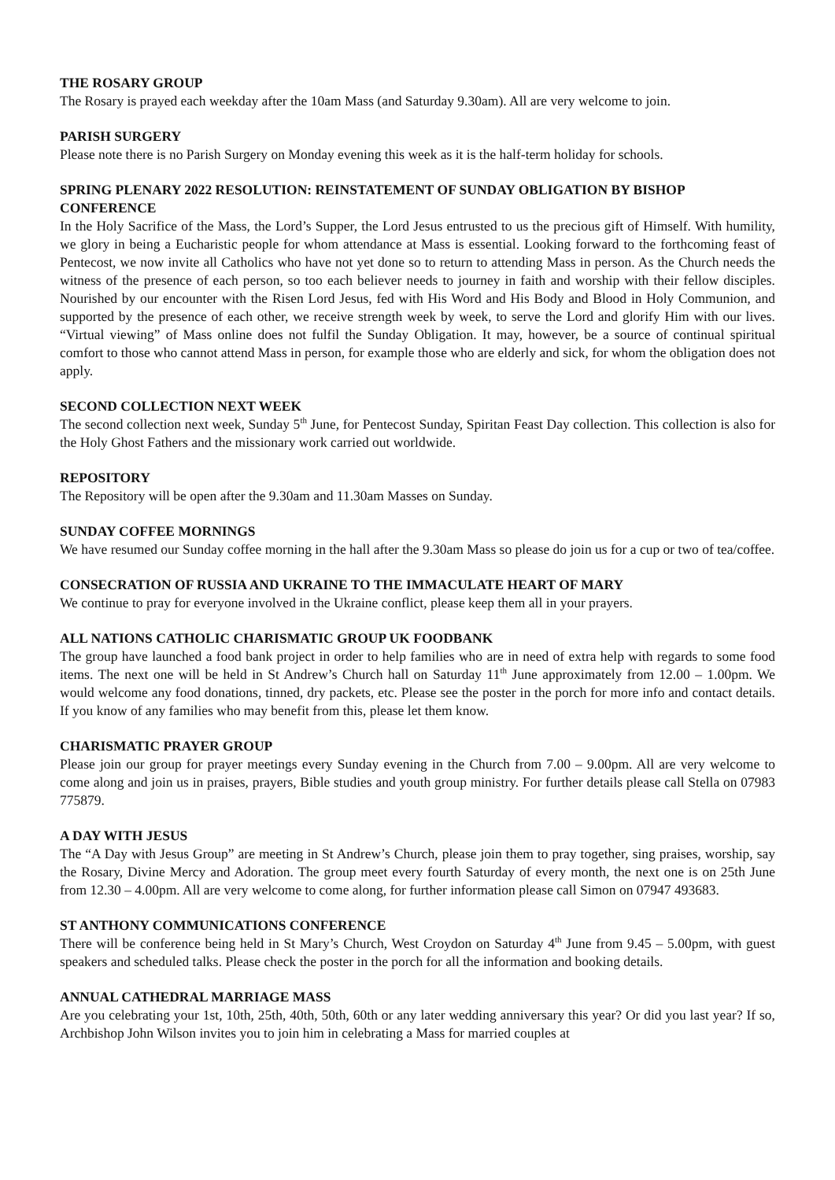THE ROSARY GROUP
The Rosary is prayed each weekday after the 10am Mass (and Saturday 9.30am). All are very welcome to join.
PARISH SURGERY
Please note there is no Parish Surgery on Monday evening this week as it is the half-term holiday for schools.
SPRING PLENARY 2022 RESOLUTION: REINSTATEMENT OF SUNDAY OBLIGATION BY BISHOP CONFERENCE
In the Holy Sacrifice of the Mass, the Lord’s Supper, the Lord Jesus entrusted to us the precious gift of Himself. With humility, we glory in being a Eucharistic people for whom attendance at Mass is essential. Looking forward to the forthcoming feast of Pentecost, we now invite all Catholics who have not yet done so to return to attending Mass in person. As the Church needs the witness of the presence of each person, so too each believer needs to journey in faith and worship with their fellow disciples. Nourished by our encounter with the Risen Lord Jesus, fed with His Word and His Body and Blood in Holy Communion, and supported by the presence of each other, we receive strength week by week, to serve the Lord and glorify Him with our lives. “Virtual viewing” of Mass online does not fulfil the Sunday Obligation. It may, however, be a source of continual spiritual comfort to those who cannot attend Mass in person, for example those who are elderly and sick, for whom the obligation does not apply.
SECOND COLLECTION NEXT WEEK
The second collection next week, Sunday 5<sup>th</sup> June, for Pentecost Sunday, Spiritan Feast Day collection. This collection is also for the Holy Ghost Fathers and the missionary work carried out worldwide.
REPOSITORY
The Repository will be open after the 9.30am and 11.30am Masses on Sunday.
SUNDAY COFFEE MORNINGS
We have resumed our Sunday coffee morning in the hall after the 9.30am Mass so please do join us for a cup or two of tea/coffee.
CONSECRATION OF RUSSIA AND UKRAINE TO THE IMMACULATE HEART OF MARY
We continue to pray for everyone involved in the Ukraine conflict, please keep them all in your prayers.
ALL NATIONS CATHOLIC CHARISMATIC GROUP UK FOODBANK
The group have launched a food bank project in order to help families who are in need of extra help with regards to some food items. The next one will be held in St Andrew’s Church hall on Saturday 11<sup>th</sup> June approximately from 12.00 – 1.00pm. We would welcome any food donations, tinned, dry packets, etc. Please see the poster in the porch for more info and contact details. If you know of any families who may benefit from this, please let them know.
CHARISMATIC PRAYER GROUP
Please join our group for prayer meetings every Sunday evening in the Church from 7.00 – 9.00pm. All are very welcome to come along and join us in praises, prayers, Bible studies and youth group ministry. For further details please call Stella on 07983 775879.
A DAY WITH JESUS
The “A Day with Jesus Group” are meeting in St Andrew’s Church, please join them to pray together, sing praises, worship, say the Rosary, Divine Mercy and Adoration. The group meet every fourth Saturday of every month, the next one is on 25th June from 12.30 – 4.00pm. All are very welcome to come along, for further information please call Simon on 07947 493683.
ST ANTHONY COMMUNICATIONS CONFERENCE
There will be conference being held in St Mary’s Church, West Croydon on Saturday 4<sup>th</sup> June from 9.45 – 5.00pm, with guest speakers and scheduled talks. Please check the poster in the porch for all the information and booking details.
ANNUAL CATHEDRAL MARRIAGE MASS
Are you celebrating your 1st, 10th, 25th, 40th, 50th, 60th or any later wedding anniversary this year? Or did you last year? If so, Archbishop John Wilson invites you to join him in celebrating a Mass for married couples at